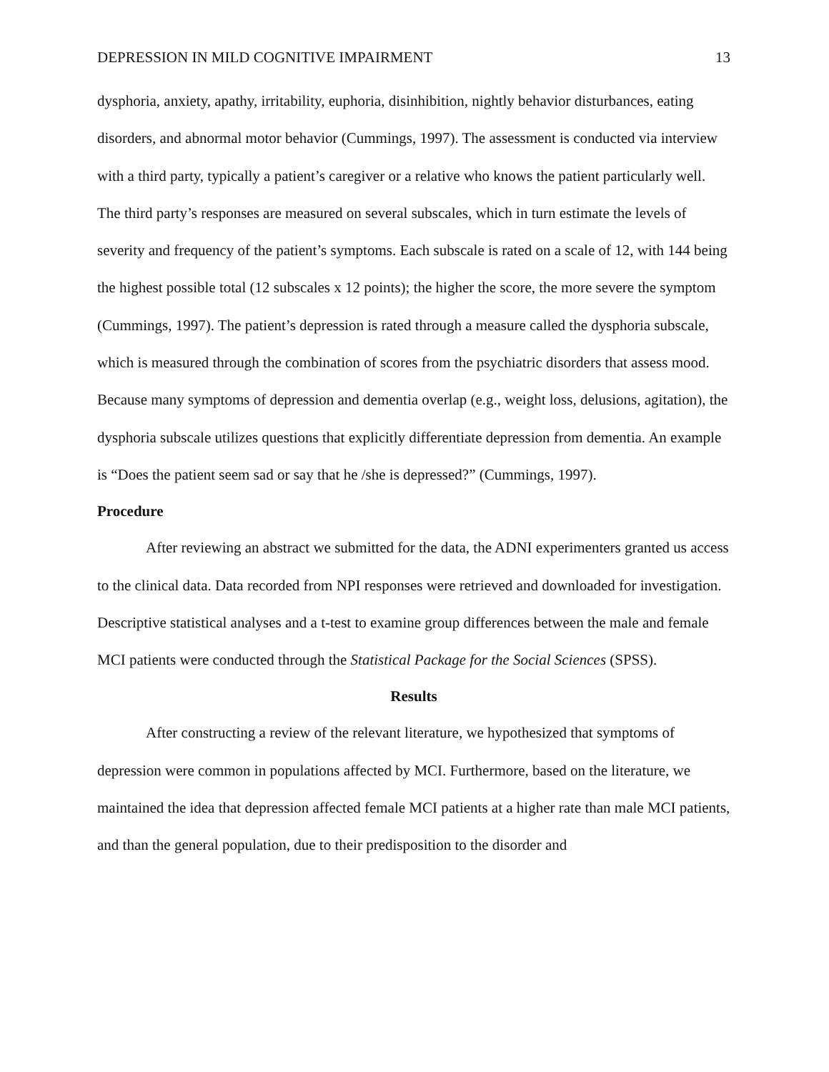DEPRESSION IN MILD COGNITIVE IMPAIRMENT 13
dysphoria, anxiety, apathy, irritability, euphoria, disinhibition, nightly behavior disturbances, eating disorders, and abnormal motor behavior (Cummings, 1997). The assessment is conducted via interview with a third party, typically a patient’s caregiver or a relative who knows the patient particularly well. The third party’s responses are measured on several subscales, which in turn estimate the levels of severity and frequency of the patient’s symptoms. Each subscale is rated on a scale of 12, with 144 being the highest possible total (12 subscales x 12 points); the higher the score, the more severe the symptom (Cummings, 1997). The patient’s depression is rated through a measure called the dysphoria subscale, which is measured through the combination of scores from the psychiatric disorders that assess mood. Because many symptoms of depression and dementia overlap (e.g., weight loss, delusions, agitation), the dysphoria subscale utilizes questions that explicitly differentiate depression from dementia. An example is “Does the patient seem sad or say that he /she is depressed?” (Cummings, 1997).
Procedure
After reviewing an abstract we submitted for the data, the ADNI experimenters granted us access to the clinical data. Data recorded from NPI responses were retrieved and downloaded for investigation. Descriptive statistical analyses and a t-test to examine group differences between the male and female MCI patients were conducted through the Statistical Package for the Social Sciences (SPSS).
Results
After constructing a review of the relevant literature, we hypothesized that symptoms of depression were common in populations affected by MCI. Furthermore, based on the literature, we maintained the idea that depression affected female MCI patients at a higher rate than male MCI patients, and than the general population, due to their predisposition to the disorder and